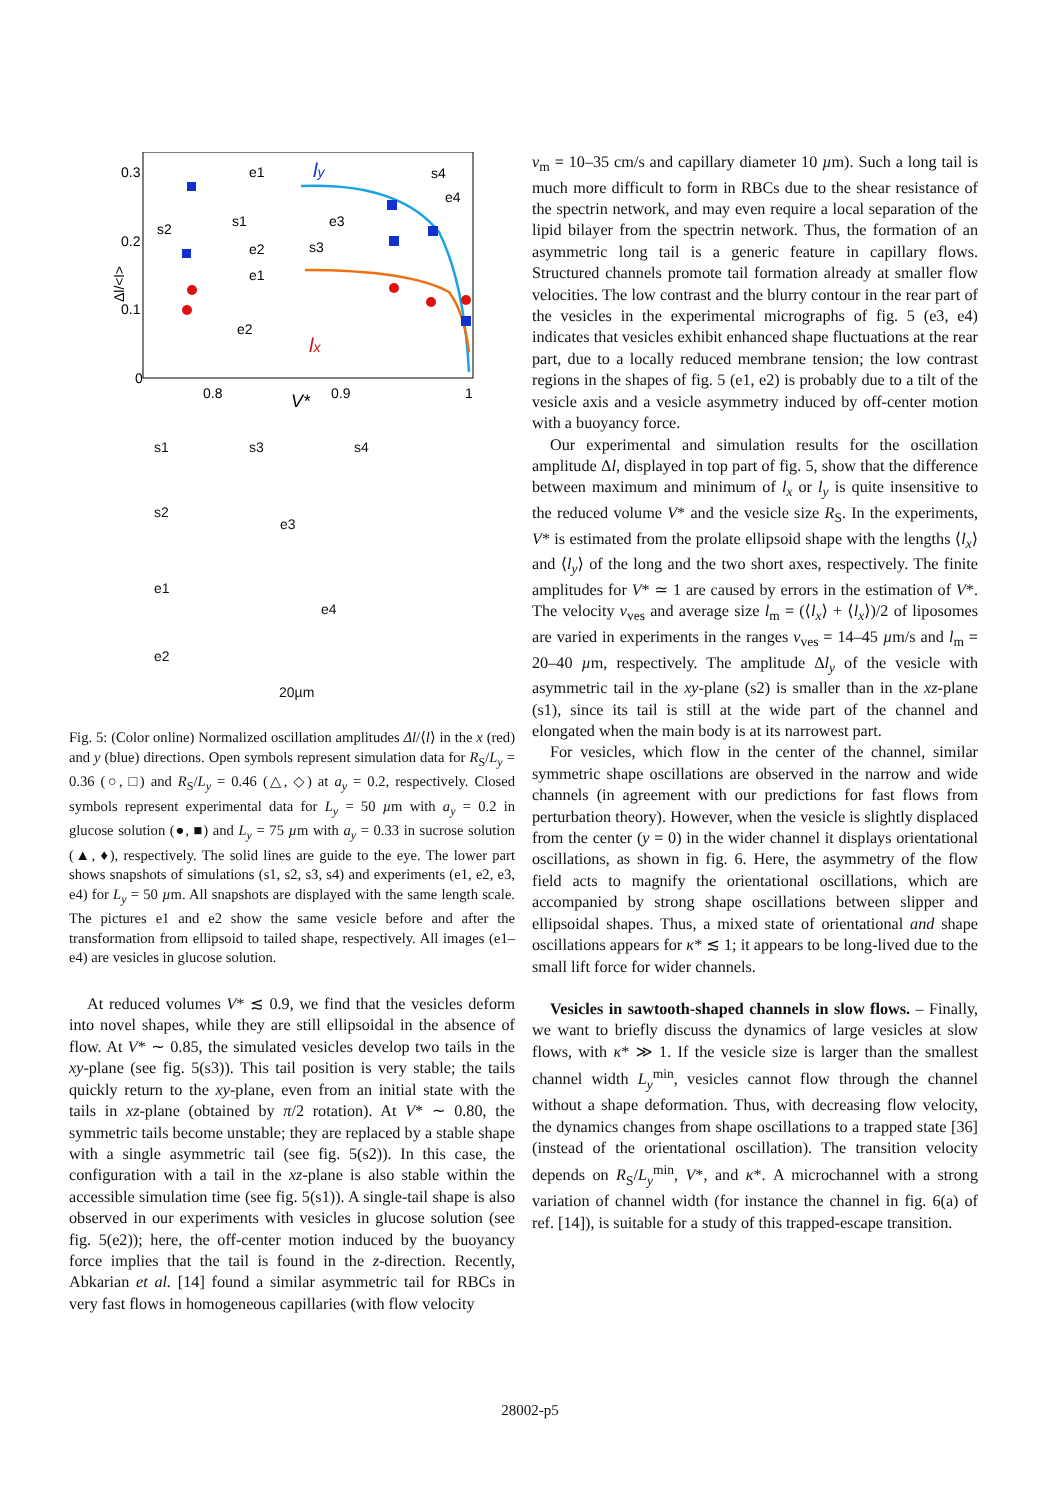0.3
0.2
0.1
0
0.8
0.9
1
V*
Δl/<l>
ly
lx
e1
s1
e2
e1
e2
s2
s3
e3
s4
e4
20µm
s1 s3 s4
s2
e3
e1
e4
e2
Fig. 5: (Color online) Normalized oscillation amplitudes Δl/⟨l⟩ in the x (red) and y (blue) directions. Open symbols represent simulation data for R<sub>S</sub>/L<sub>y</sub> = 0.36 (○, □) and R<sub>S</sub>/L<sub>y</sub> = 0.46 (△, ◇) at a<sub>y</sub> = 0.2, respectively. Closed symbols represent experimental data for L<sub>y</sub> = 50 µm with a<sub>y</sub> = 0.2 in glucose solution (●, ■) and L<sub>y</sub> = 75 µm with a<sub>y</sub> = 0.33 in sucrose solution (▲, ♦), respectively. The solid lines are guide to the eye. The lower part shows snapshots of simulations (s1, s2, s3, s4) and experiments (e1, e2, e3, e4) for L<sub>y</sub> = 50 µm. All snapshots are displayed with the same length scale. The pictures e1 and e2 show the same vesicle before and after the transformation from ellipsoid to tailed shape, respectively. All images (e1–e4) are vesicles in glucose solution.
At reduced volumes V* ≲ 0.9, we find that the vesicles deform into novel shapes, while they are still ellipsoidal in the absence of flow. At V* ∼ 0.85, the simulated vesicles develop two tails in the xy-plane (see fig. 5(s3)). This tail position is very stable; the tails quickly return to the xy-plane, even from an initial state with the tails in xz-plane (obtained by π/2 rotation). At V* ∼ 0.80, the symmetric tails become unstable; they are replaced by a stable shape with a single asymmetric tail (see fig. 5(s2)). In this case, the configuration with a tail in the xz-plane is also stable within the accessible simulation time (see fig. 5(s1)). A single-tail shape is also observed in our experiments with vesicles in glucose solution (see fig. 5(e2)); here, the off-center motion induced by the buoyancy force implies that the tail is found in the z-direction. Recently, Abkarian et al. [14] found a similar asymmetric tail for RBCs in very fast flows in homogeneous capillaries (with flow velocity
v<sub>m</sub> = 10–35 cm/s and capillary diameter 10 µm). Such a long tail is much more difficult to form in RBCs due to the shear resistance of the spectrin network, and may even require a local separation of the lipid bilayer from the spectrin network. Thus, the formation of an asymmetric long tail is a generic feature in capillary flows. Structured channels promote tail formation already at smaller flow velocities. The low contrast and the blurry contour in the rear part of the vesicles in the experimental micrographs of fig. 5 (e3, e4) indicates that vesicles exhibit enhanced shape fluctuations at the rear part, due to a locally reduced membrane tension; the low contrast regions in the shapes of fig. 5 (e1, e2) is probably due to a tilt of the vesicle axis and a vesicle asymmetry induced by off-center motion with a buoyancy force.
Our experimental and simulation results for the oscillation amplitude Δl, displayed in top part of fig. 5, show that the difference between maximum and minimum of l<sub>x</sub> or l<sub>y</sub> is quite insensitive to the reduced volume V* and the vesicle size R<sub>S</sub>. In the experiments, V* is estimated from the prolate ellipsoid shape with the lengths ⟨l<sub>x</sub>⟩ and ⟨l<sub>y</sub>⟩ of the long and the two short axes, respectively. The finite amplitudes for V* ≃ 1 are caused by errors in the estimation of V*. The velocity v<sub>ves</sub> and average size l<sub>m</sub> = (⟨l<sub>x</sub>⟩ + ⟨l<sub>x</sub>⟩)/2 of liposomes are varied in experiments in the ranges v<sub>ves</sub> = 14–45 µm/s and l<sub>m</sub> = 20–40 µm, respectively. The amplitude Δl<sub>y</sub> of the vesicle with asymmetric tail in the xy-plane (s2) is smaller than in the xz-plane (s1), since its tail is still at the wide part of the channel and elongated when the main body is at its narrowest part.
For vesicles, which flow in the center of the channel, similar symmetric shape oscillations are observed in the narrow and wide channels (in agreement with our predictions for fast flows from perturbation theory). However, when the vesicle is slightly displaced from the center (y = 0) in the wider channel it displays orientational oscillations, as shown in fig. 6. Here, the asymmetry of the flow field acts to magnify the orientational oscillations, which are accompanied by strong shape oscillations between slipper and ellipsoidal shapes. Thus, a mixed state of orientational and shape oscillations appears for κ* ≲ 1; it appears to be long-lived due to the small lift force for wider channels.
Vesicles in sawtooth-shaped channels in slow flows. – Finally, we want to briefly discuss the dynamics of large vesicles at slow flows, with κ* ≫ 1. If the vesicle size is larger than the smallest channel width L<sub>y</sub><sup>min</sup>, vesicles cannot flow through the channel without a shape deformation. Thus, with decreasing flow velocity, the dynamics changes from shape oscillations to a trapped state [36] (instead of the orientational oscillation). The transition velocity depends on R<sub>S</sub>/L<sub>y</sub><sup>min</sup>, V*, and κ*. A microchannel with a strong variation of channel width (for instance the channel in fig. 6(a) of ref. [14]), is suitable for a study of this trapped-escape transition.
28002-p5